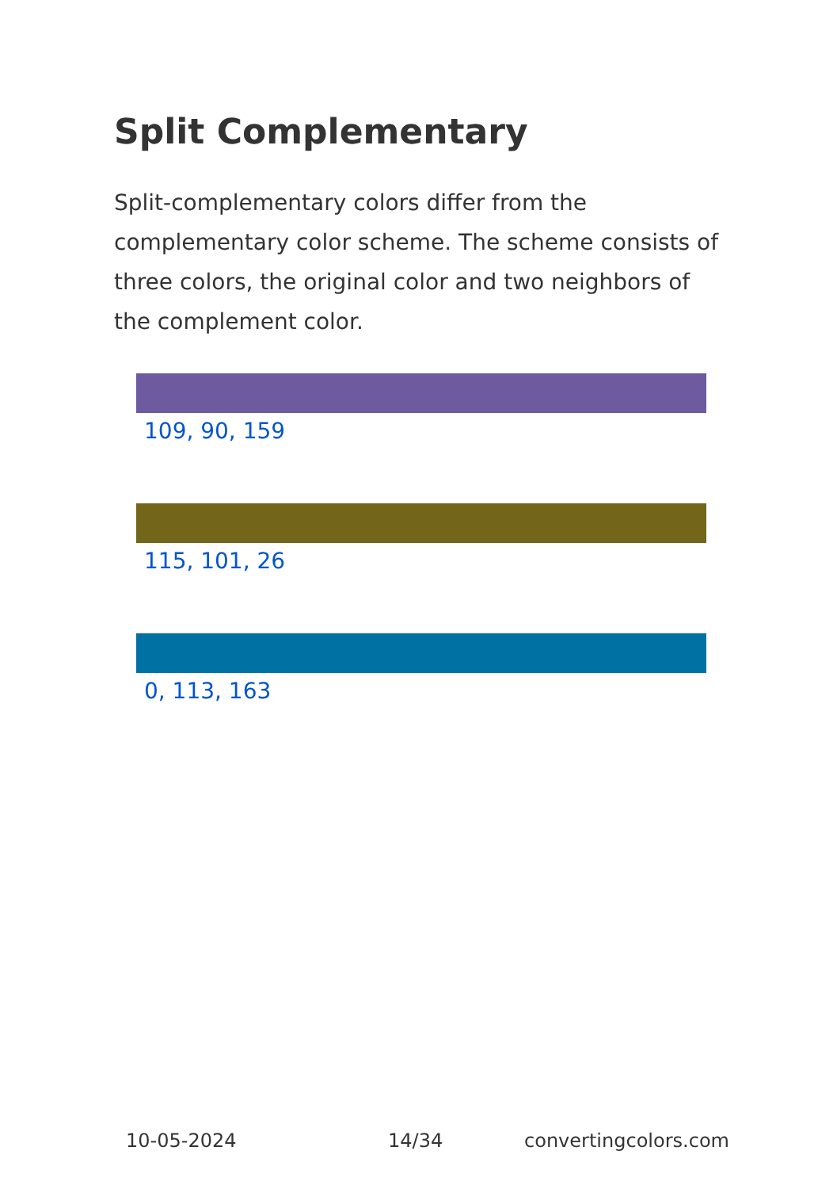Split Complementary
Split-complementary colors differ from the complementary color scheme. The scheme consists of three colors, the original color and two neighbors of the complement color.
109, 90, 159
115, 101, 26
0, 113, 163
10-05-2024 14/34 convertingcolors.com